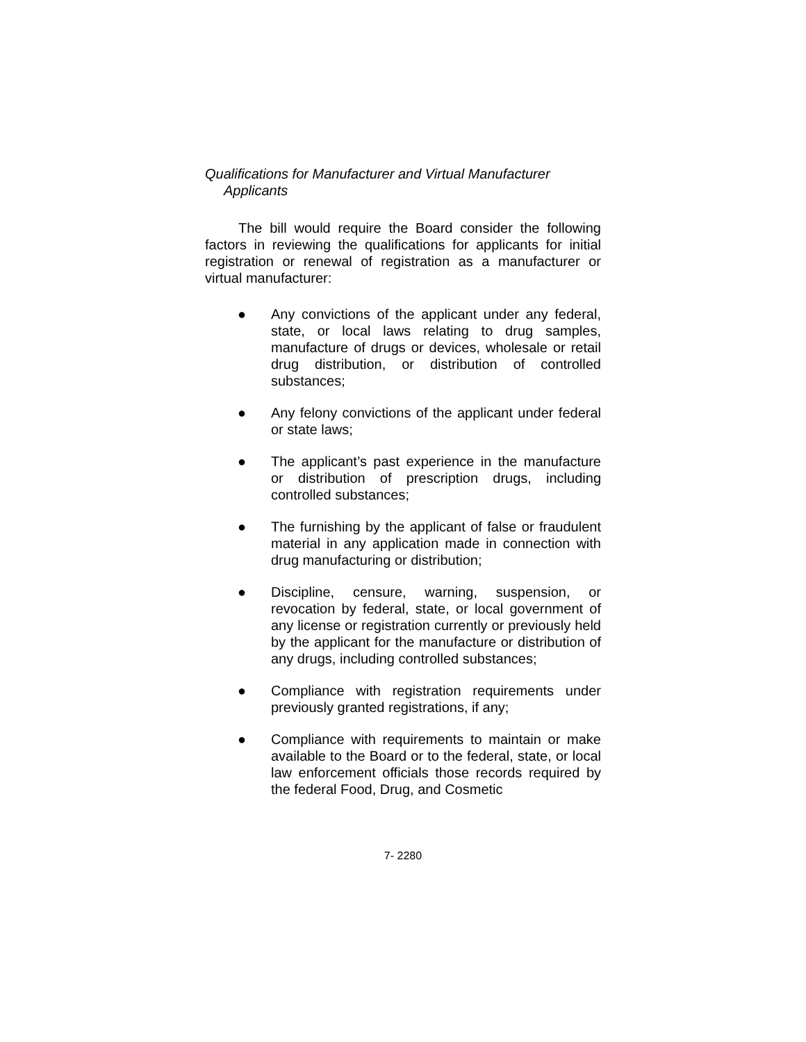Qualifications for Manufacturer and Virtual Manufacturer Applicants
The bill would require the Board consider the following factors in reviewing the qualifications for applicants for initial registration or renewal of registration as a manufacturer or virtual manufacturer:
● Any convictions of the applicant under any federal, state, or local laws relating to drug samples, manufacture of drugs or devices, wholesale or retail drug distribution, or distribution of controlled substances;
● Any felony convictions of the applicant under federal or state laws;
● The applicant’s past experience in the manufacture or distribution of prescription drugs, including controlled substances;
● The furnishing by the applicant of false or fraudulent material in any application made in connection with drug manufacturing or distribution;
● Discipline, censure, warning, suspension, or revocation by federal, state, or local government of any license or registration currently or previously held by the applicant for the manufacture or distribution of any drugs, including controlled substances;
● Compliance with registration requirements under previously granted registrations, if any;
● Compliance with requirements to maintain or make available to the Board or to the federal, state, or local law enforcement officials those records required by the federal Food, Drug, and Cosmetic
7- 2280